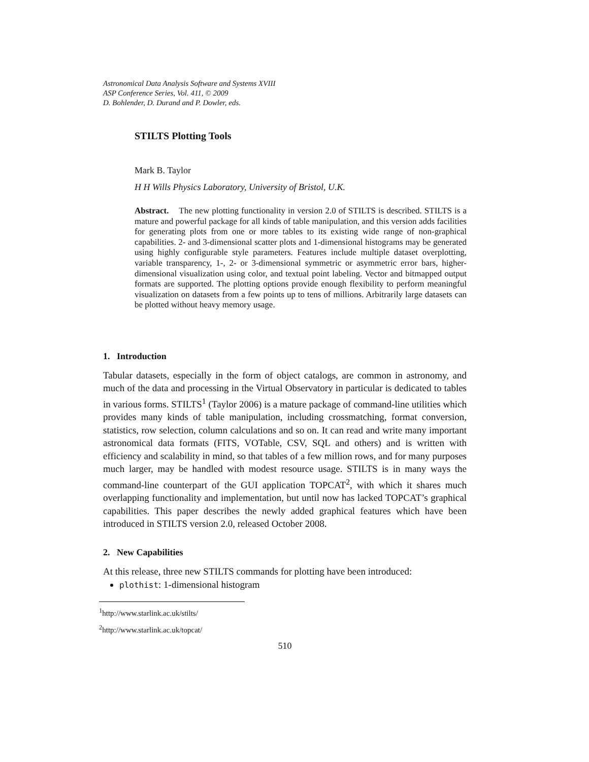Astronomical Data Analysis Software and Systems XVIII
ASP Conference Series, Vol. 411, © 2009
D. Bohlender, D. Durand and P. Dowler, eds.
STILTS Plotting Tools
Mark B. Taylor
H H Wills Physics Laboratory, University of Bristol, U.K.
Abstract. The new plotting functionality in version 2.0 of STILTS is described. STILTS is a mature and powerful package for all kinds of table manipulation, and this version adds facilities for generating plots from one or more tables to its existing wide range of non-graphical capabilities. 2- and 3-dimensional scatter plots and 1-dimensional histograms may be generated using highly configurable style parameters. Features include multiple dataset overplotting, variable transparency, 1-, 2- or 3-dimensional symmetric or asymmetric error bars, higher-dimensional visualization using color, and textual point labeling. Vector and bitmapped output formats are supported. The plotting options provide enough flexibility to perform meaningful visualization on datasets from a few points up to tens of millions. Arbitrarily large datasets can be plotted without heavy memory usage.
1. Introduction
Tabular datasets, especially in the form of object catalogs, are common in astronomy, and much of the data and processing in the Virtual Observatory in particular is dedicated to tables in various forms. STILTS<sup>1</sup> (Taylor 2006) is a mature package of command-line utilities which provides many kinds of table manipulation, including crossmatching, format conversion, statistics, row selection, column calculations and so on. It can read and write many important astronomical data formats (FITS, VOTable, CSV, SQL and others) and is written with efficiency and scalability in mind, so that tables of a few million rows, and for many purposes much larger, may be handled with modest resource usage. STILTS is in many ways the command-line counterpart of the GUI application TOPCAT<sup>2</sup>, with which it shares much overlapping functionality and implementation, but until now has lacked TOPCAT’s graphical capabilities. This paper describes the newly added graphical features which have been introduced in STILTS version 2.0, released October 2008.
2. New Capabilities
At this release, three new STILTS commands for plotting have been introduced:
plothist: 1-dimensional histogram
<sup>1</sup> http://www.starlink.ac.uk/stilts/
<sup>2</sup> http://www.starlink.ac.uk/topcat/
510